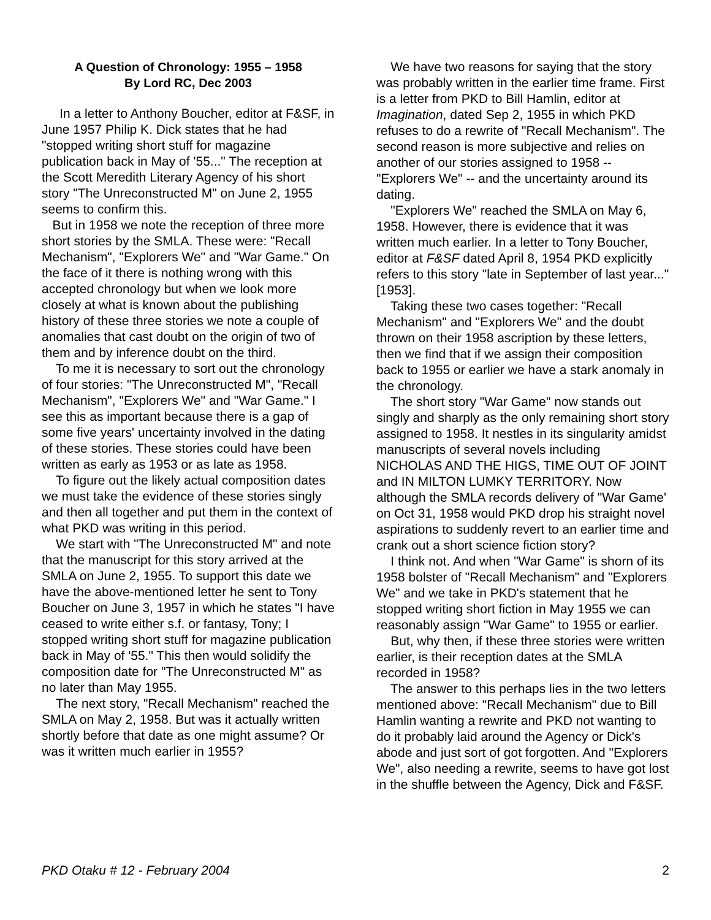A Question of Chronology: 1955 – 1958
By Lord RC, Dec 2003
In a letter to Anthony Boucher, editor at F&SF, in June 1957 Philip K. Dick states that he had "stopped writing short stuff for magazine publication back in May of '55..." The reception at the Scott Meredith Literary Agency of his short story "The Unreconstructed M" on June 2, 1955 seems to confirm this.
But in 1958 we note the reception of three more short stories by the SMLA. These were: "Recall Mechanism", "Explorers We" and "War Game." On the face of it there is nothing wrong with this accepted chronology but when we look more closely at what is known about the publishing history of these three stories we note a couple of anomalies that cast doubt on the origin of two of them and by inference doubt on the third.
To me it is necessary to sort out the chronology of four stories: "The Unreconstructed M", "Recall Mechanism", "Explorers We" and "War Game." I see this as important because there is a gap of some five years' uncertainty involved in the dating of these stories. These stories could have been written as early as 1953 or as late as 1958.
To figure out the likely actual composition dates we must take the evidence of these stories singly and then all together and put them in the context of what PKD was writing in this period.
We start with "The Unreconstructed M" and note that the manuscript for this story arrived at the SMLA on June 2, 1955. To support this date we have the above-mentioned letter he sent to Tony Boucher on June 3, 1957 in which he states "I have ceased to write either s.f. or fantasy, Tony; I stopped writing short stuff for magazine publication back in May of '55." This then would solidify the composition date for "The Unreconstructed M" as no later than May 1955.
The next story, "Recall Mechanism" reached the SMLA on May 2, 1958. But was it actually written shortly before that date as one might assume? Or was it written much earlier in 1955?
We have two reasons for saying that the story was probably written in the earlier time frame. First is a letter from PKD to Bill Hamlin, editor at Imagination, dated Sep 2, 1955 in which PKD refuses to do a rewrite of "Recall Mechanism". The second reason is more subjective and relies on another of our stories assigned to 1958 -- "Explorers We" -- and the uncertainty around its dating.
"Explorers We" reached the SMLA on May 6, 1958. However, there is evidence that it was written much earlier. In a letter to Tony Boucher, editor at F&SF dated April 8, 1954 PKD explicitly refers to this story "late in September of last year..." [1953].
Taking these two cases together: "Recall Mechanism" and "Explorers We" and the doubt thrown on their 1958 ascription by these letters, then we find that if we assign their composition back to 1955 or earlier we have a stark anomaly in the chronology.
The short story "War Game" now stands out singly and sharply as the only remaining short story assigned to 1958. It nestles in its singularity amidst manuscripts of several novels including NICHOLAS AND THE HIGS, TIME OUT OF JOINT and IN MILTON LUMKY TERRITORY. Now although the SMLA records delivery of "War Game' on Oct 31, 1958 would PKD drop his straight novel aspirations to suddenly revert to an earlier time and crank out a short science fiction story?
I think not. And when "War Game" is shorn of its 1958 bolster of "Recall Mechanism" and "Explorers We" and we take in PKD's statement that he stopped writing short fiction in May 1955 we can reasonably assign "War Game" to 1955 or earlier.
But, why then, if these three stories were written earlier, is their reception dates at the SMLA recorded in 1958?
The answer to this perhaps lies in the two letters mentioned above: "Recall Mechanism" due to Bill Hamlin wanting a rewrite and PKD not wanting to do it probably laid around the Agency or Dick's abode and just sort of got forgotten. And "Explorers We", also needing a rewrite, seems to have got lost in the shuffle between the Agency, Dick and F&SF.
PKD Otaku # 12 - February 2004 2